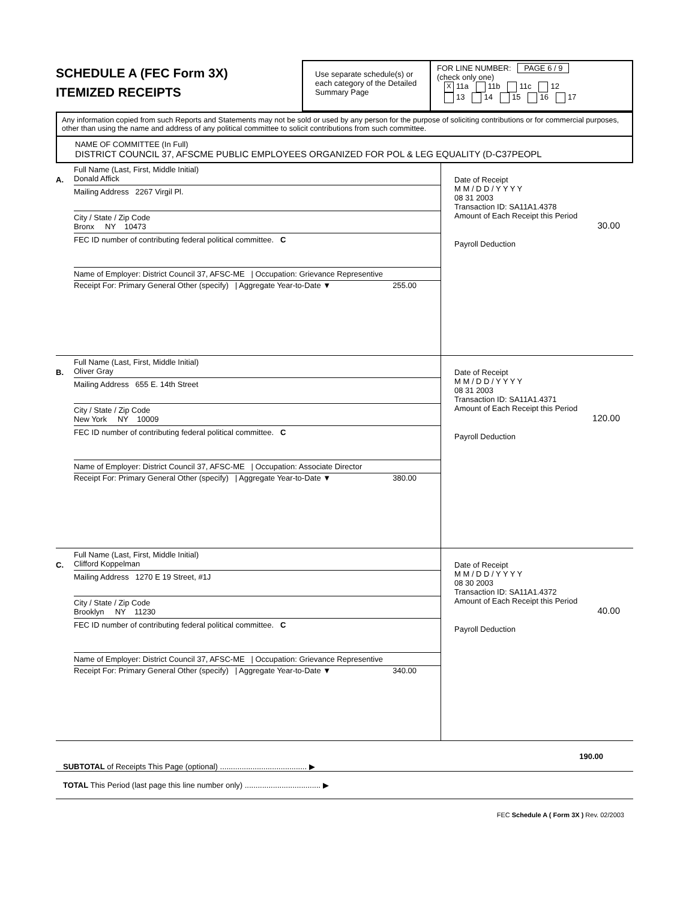SCHEDULE A (FEC Form 3X)
ITEMIZED RECEIPTS
Use separate schedule(s) or each category of the Detailed Summary Page
FOR LINE NUMBER: PAGE 6 / 9
(check only one)
X 11a 11b 11c 12
13 14 15 16 17
Any information copied from such Reports and Statements may not be sold or used by any person for the purpose of soliciting contributions or for commercial purposes, other than using the name and address of any political committee to solicit contributions from such committee.
NAME OF COMMITTEE (In Full)
DISTRICT COUNCIL 37, AFSCME PUBLIC EMPLOYEES ORGANIZED FOR POL & LEG EQUALITY (D-C37PEOPL
A.
Full Name (Last, First, Middle Initial)
Donald Affick
Mailing Address 2267 Virgil Pl.
City / State / Zip Code
Bronx NY 10473
FEC ID number of contributing federal political committee. C
Name of Employer: District Council 37, AFSC-ME | Occupation: Grievance Representive
Receipt For: Primary General Other (specify) | Aggregate Year-to-Date ▼ 255.00
Date of Receipt
M M / D D / Y Y Y Y
08 31 2003
Transaction ID: SA11A1.4378
Amount of Each Receipt this Period
30.00
Payroll Deduction
B.
Full Name (Last, First, Middle Initial)
Oliver Gray
Mailing Address 655 E. 14th Street
City / State / Zip Code
New York NY 10009
FEC ID number of contributing federal political committee. C
Name of Employer: District Council 37, AFSC-ME | Occupation: Associate Director
Receipt For: Primary General Other (specify) | Aggregate Year-to-Date ▼ 380.00
Date of Receipt
M M / D D / Y Y Y Y
08 31 2003
Transaction ID: SA11A1.4371
Amount of Each Receipt this Period
120.00
Payroll Deduction
C.
Full Name (Last, First, Middle Initial)
Clifford Koppelman
Mailing Address 1270 E 19 Street, #1J
City / State / Zip Code
Brooklyn NY 11230
FEC ID number of contributing federal political committee. C
Name of Employer: District Council 37, AFSC-ME | Occupation: Grievance Representive
Receipt For: Primary General Other (specify) | Aggregate Year-to-Date ▼ 340.00
Date of Receipt
M M / D D / Y Y Y Y
08 30 2003
Transaction ID: SA11A1.4372
Amount of Each Receipt this Period
40.00
Payroll Deduction
SUBTOTAL of Receipts This Page (optional) ........................................ ▶
190.00
TOTAL This Period (last page this line number only) ................................... ▶
FEC Schedule A ( Form 3X ) Rev. 02/2003